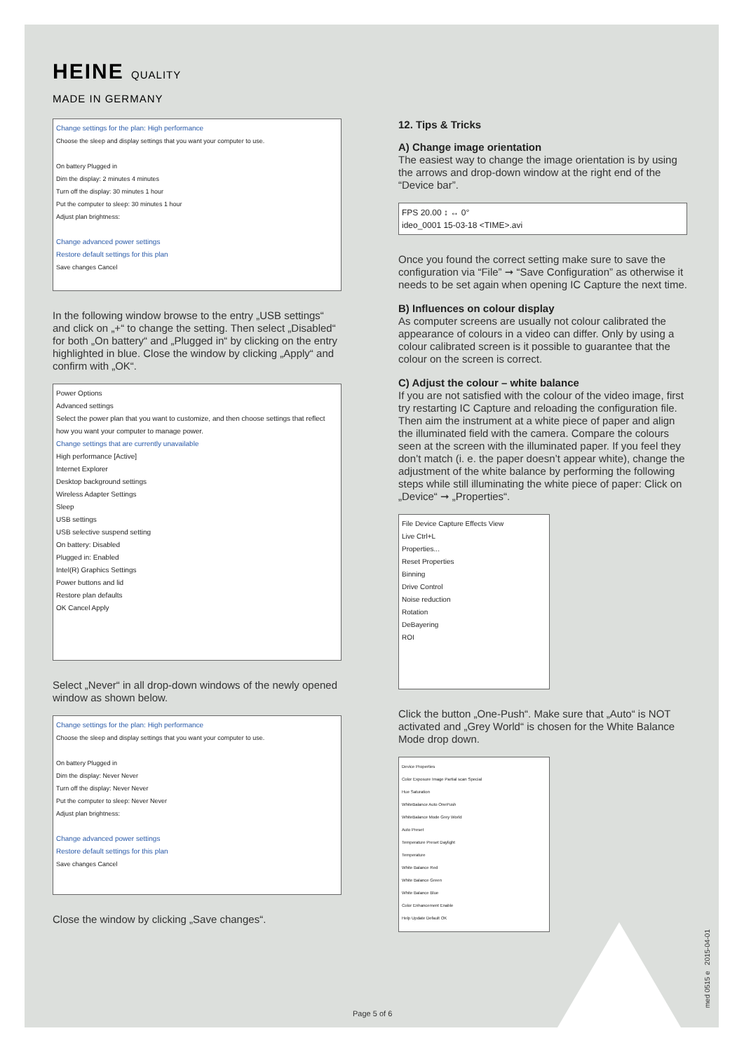HEINE QUALITY
MADE IN GERMANY
Change settings for the plan: High performance
Choose the sleep and display settings that you want your computer to use.
On battery Plugged in
Dim the display: 2 minutes 4 minutes
Turn off the display: 30 minutes 1 hour
Put the computer to sleep: 30 minutes 1 hour
Adjust plan brightness:
Change advanced power settings
Restore default settings for this plan
Save changes Cancel
In the following window browse to the entry „USB settings“ and click on „+“ to change the setting. Then select „Disabled“ for both „On battery“ and „Plugged in“ by clicking on the entry highlighted in blue. Close the window by clicking „Apply“ and confirm with „OK“.
Power Options
Advanced settings
Select the power plan that you want to customize, and then choose settings that reflect how you want your computer to manage power.
Change settings that are currently unavailable
High performance [Active]
Internet Explorer
Desktop background settings
Wireless Adapter Settings
Sleep
USB settings
USB selective suspend setting
On battery: Disabled
Plugged in: Enabled
Intel(R) Graphics Settings
Power buttons and lid
Restore plan defaults
OK Cancel Apply
Select „Never“ in all drop-down windows of the newly opened window as shown below.
Change settings for the plan: High performance
Choose the sleep and display settings that you want your computer to use.
On battery Plugged in
Dim the display: Never Never
Turn off the display: Never Never
Put the computer to sleep: Never Never
Adjust plan brightness:
Change advanced power settings
Restore default settings for this plan
Save changes Cancel
Close the window by clicking „Save changes“.
12. Tips & Tricks
A) Change image orientation
The easiest way to change the image orientation is by using the arrows and drop-down window at the right end of the “Device bar”.
FPS 20.00 ↕ ↔ 0°
ideo_0001 15-03-18 <TIME>.avi
Once you found the correct setting make sure to save the configuration via “File” ➞ “Save Configuration” as otherwise it needs to be set again when opening IC Capture the next time.
B) Influences on colour display
As computer screens are usually not colour calibrated the appearance of colours in a video can differ. Only by using a colour calibrated screen is it possible to guarantee that the colour on the screen is correct.
C) Adjust the colour – white balance
If you are not satisfied with the colour of the video image, first try restarting IC Capture and reloading the configuration file. Then aim the instrument at a white piece of paper and align the illuminated field with the camera. Compare the colours seen at the screen with the illuminated paper. If you feel they don’t match (i. e. the paper doesn’t appear white), change the adjustment of the white balance by performing the following steps while still illuminating the white piece of paper: Click on „Device“ ➞ „Properties“.
File Device Capture Effects View
Live Ctrl+L
Properties...
Reset Properties
Binning
Drive Control
Noise reduction
Rotation
DeBayering
ROI
Click the button „One-Push“. Make sure that „Auto“ is NOT activated and „Grey World“ is chosen for the White Balance Mode drop down.
Device Properties
Color Exposure Image Partial scan Special
Hue Saturation
WhiteBalance Auto OnePush
WhiteBalance Mode Grey World
Auto Preset
Temperature Preset Daylight
Temperature
White Balance Red
White Balance Green
White Balance Blue
Color Enhancement Enable
Help Update Default OK
Page 5 of 6
med 0515 e 2015-04-01